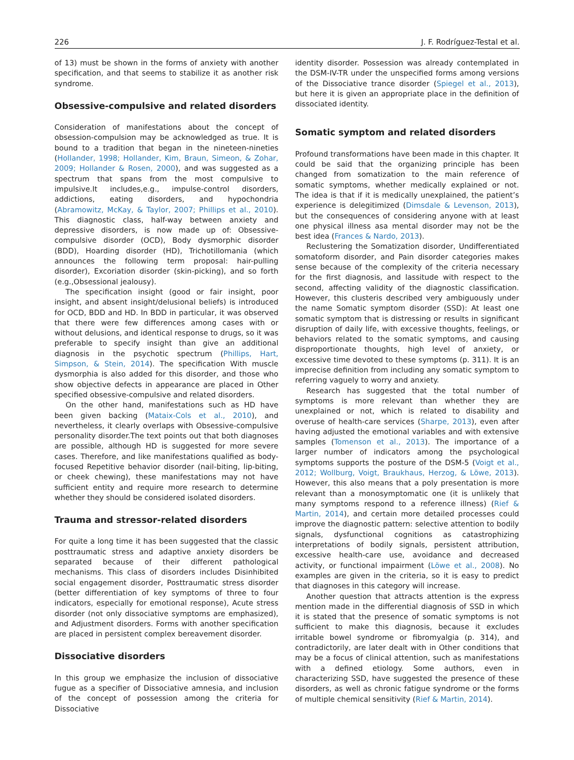226 J. F. Rodríguez-Testal et al.
of 13) must be shown in the forms of anxiety with another specification, and that seems to stabilize it as another risk syndrome.
Obsessive-compulsive and related disorders
Consideration of manifestations about the concept of obsession-compulsion may be acknowledged as true. It is bound to a tradition that began in the nineteen-nineties (Hollander, 1998; Hollander, Kim, Braun, Simeon, & Zohar, 2009; Hollander & Rosen, 2000), and was suggested as a spectrum that spans from the most compulsive to impulsive.It includes,e.g., impulse-control disorders, addictions, eating disorders, and hypochondria (Abramowitz, McKay, & Taylor, 2007; Phillips et al., 2010). This diagnostic class, half-way between anxiety and depressive disorders, is now made up of: Obsessive-compulsive disorder (OCD), Body dysmorphic disorder (BDD), Hoarding disorder (HD), Trichotillomania (which announces the following term proposal: hair-pulling disorder), Excoriation disorder (skin-picking), and so forth (e.g.,Obsessional jealousy).
The specification insight (good or fair insight, poor insight, and absent insight/delusional beliefs) is introduced for OCD, BDD and HD. In BDD in particular, it was observed that there were few differences among cases with or without delusions, and identical response to drugs, so it was preferable to specify insight than give an additional diagnosis in the psychotic spectrum (Phillips, Hart, Simpson, & Stein, 2014). The specification With muscle dysmorphia is also added for this disorder, and those who show objective defects in appearance are placed in Other specified obsessive-compulsive and related disorders.
On the other hand, manifestations such as HD have been given backing (Mataix-Cols et al., 2010), and nevertheless, it clearly overlaps with Obsessive-compulsive personality disorder.The text points out that both diagnoses are possible, although HD is suggested for more severe cases. Therefore, and like manifestations qualified as body-focused Repetitive behavior disorder (nail-biting, lip-biting, or cheek chewing), these manifestations may not have sufficient entity and require more research to determine whether they should be considered isolated disorders.
Trauma and stressor-related disorders
For quite a long time it has been suggested that the classic posttraumatic stress and adaptive anxiety disorders be separated because of their different pathological mechanisms. This class of disorders includes Disinhibited social engagement disorder, Posttraumatic stress disorder (better differentiation of key symptoms of three to four indicators, especially for emotional response), Acute stress disorder (not only dissociative symptoms are emphasized), and Adjustment disorders. Forms with another specification are placed in persistent complex bereavement disorder.
Dissociative disorders
In this group we emphasize the inclusion of dissociative fugue as a specifier of Dissociative amnesia, and inclusion of the concept of possession among the criteria for Dissociative
identity disorder. Possession was already contemplated in the DSM-IV-TR under the unspecified forms among versions of the Dissociative trance disorder (Spiegel et al., 2013), but here it is given an appropriate place in the definition of dissociated identity.
Somatic symptom and related disorders
Profound transformations have been made in this chapter. It could be said that the organizing principle has been changed from somatization to the main reference of somatic symptoms, whether medically explained or not. The idea is that if it is medically unexplained, the patient’s experience is delegitimized (Dimsdale & Levenson, 2013), but the consequences of considering anyone with at least one physical illness asa mental disorder may not be the best idea (Frances & Nardo, 2013).
Reclustering the Somatization disorder, Undifferentiated somatoform disorder, and Pain disorder categories makes sense because of the complexity of the criteria necessary for the first diagnosis, and lassitude with respect to the second, affecting validity of the diagnostic classification. However, this clusteris described very ambiguously under the name Somatic symptom disorder (SSD): At least one somatic symptom that is distressing or results in significant disruption of daily life, with excessive thoughts, feelings, or behaviors related to the somatic symptoms, and causing disproportionate thoughts, high level of anxiety, or excessive time devoted to these symptoms (p. 311). It is an imprecise definition from including any somatic symptom to referring vaguely to worry and anxiety.
Research has suggested that the total number of symptoms is more relevant than whether they are unexplained or not, which is related to disability and overuse of health-care services (Sharpe, 2013), even after having adjusted the emotional variables and with extensive samples (Tomenson et al., 2013). The importance of a larger number of indicators among the psychological symptoms supports the posture of the DSM-5 (Voigt et al., 2012; Wollburg, Voigt, Braukhaus, Herzog, & Löwe, 2013). However, this also means that a poly presentation is more relevant than a monosymptomatic one (it is unlikely that many symptoms respond to a reference illness) (Rief & Martin, 2014), and certain more detailed processes could improve the diagnostic pattern: selective attention to bodily signals, dysfunctional cognitions as catastrophizing interpretations of bodily signals, persistent attribution, excessive health-care use, avoidance and decreased activity, or functional impairment (Löwe et al., 2008). No examples are given in the criteria, so it is easy to predict that diagnoses in this category will increase.
Another question that attracts attention is the express mention made in the differential diagnosis of SSD in which it is stated that the presence of somatic symptoms is not sufficient to make this diagnosis, because it excludes irritable bowel syndrome or fibromyalgia (p. 314), and contradictorily, are later dealt with in Other conditions that may be a focus of clinical attention, such as manifestations with a defined etiology. Some authors, even in characterizing SSD, have suggested the presence of these disorders, as well as chronic fatigue syndrome or the forms of multiple chemical sensitivity (Rief & Martin, 2014).